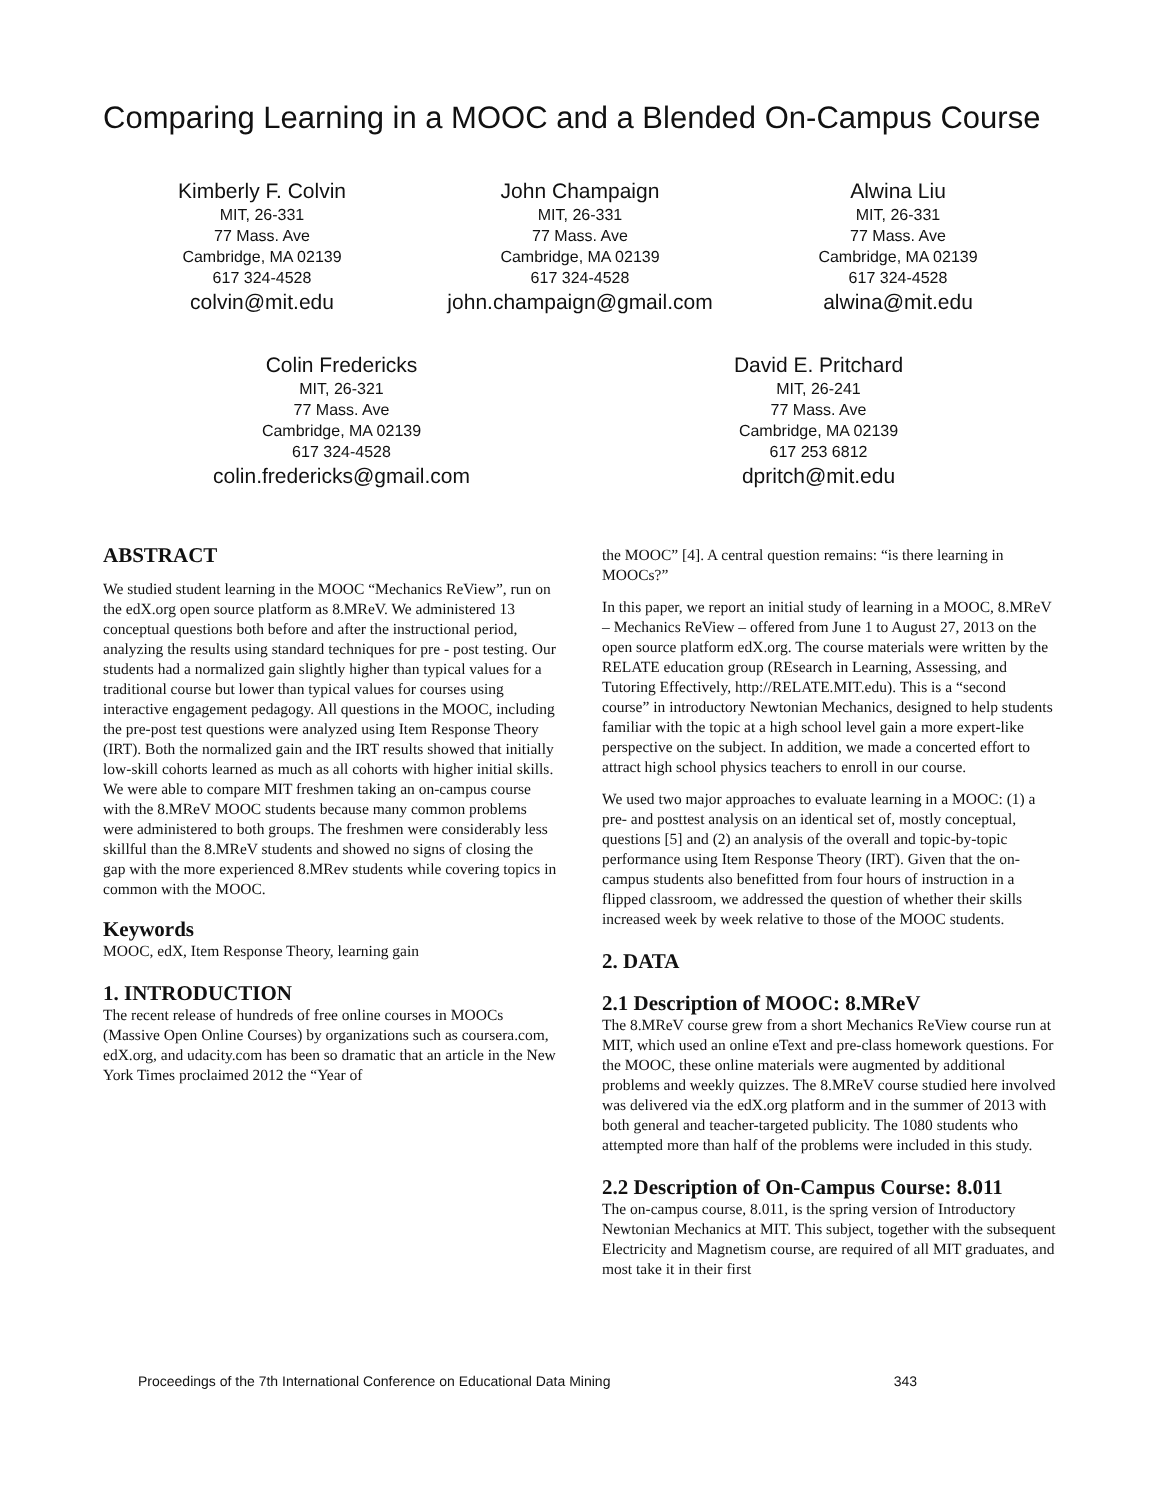Comparing Learning in a MOOC and a Blended On-Campus Course
Kimberly F. Colvin
MIT, 26-331
77 Mass. Ave
Cambridge, MA 02139
617 324-4528
colvin@mit.edu
John Champaign
MIT, 26-331
77 Mass. Ave
Cambridge, MA 02139
617 324-4528
john.champaign@gmail.com
Alwina Liu
MIT, 26-331
77 Mass. Ave
Cambridge, MA 02139
617 324-4528
alwina@mit.edu
Colin Fredericks
MIT, 26-321
77 Mass. Ave
Cambridge, MA 02139
617 324-4528
colin.fredericks@gmail.com
David E. Pritchard
MIT, 26-241
77 Mass. Ave
Cambridge, MA 02139
617 253 6812
dpritch@mit.edu
ABSTRACT
We studied student learning in the MOOC “Mechanics ReView”, run on the edX.org open source platform as 8.MReV. We administered 13 conceptual questions both before and after the instructional period, analyzing the results using standard techniques for pre - post testing. Our students had a normalized gain slightly higher than typical values for a traditional course but lower than typical values for courses using interactive engagement pedagogy. All questions in the MOOC, including the pre-post test questions were analyzed using Item Response Theory (IRT). Both the normalized gain and the IRT results showed that initially low-skill cohorts learned as much as all cohorts with higher initial skills. We were able to compare MIT freshmen taking an on-campus course with the 8.MReV MOOC students because many common problems were administered to both groups. The freshmen were considerably less skillful than the 8.MReV students and showed no signs of closing the gap with the more experienced 8.MRev students while covering topics in common with the MOOC.
Keywords
MOOC, edX, Item Response Theory, learning gain
1. INTRODUCTION
The recent release of hundreds of free online courses in MOOCs (Massive Open Online Courses) by organizations such as coursera.com, edX.org, and udacity.com has been so dramatic that an article in the New York Times proclaimed 2012 the “Year of
the MOOC” [4]. A central question remains: “is there learning in MOOCs?”
In this paper, we report an initial study of learning in a MOOC, 8.MReV – Mechanics ReView – offered from June 1 to August 27, 2013 on the open source platform edX.org. The course materials were written by the RELATE education group (REsearch in Learning, Assessing, and Tutoring Effectively, http://RELATE.MIT.edu). This is a “second course” in introductory Newtonian Mechanics, designed to help students familiar with the topic at a high school level gain a more expert-like perspective on the subject. In addition, we made a concerted effort to attract high school physics teachers to enroll in our course.
We used two major approaches to evaluate learning in a MOOC: (1) a pre- and posttest analysis on an identical set of, mostly conceptual, questions [5] and (2) an analysis of the overall and topic-by-topic performance using Item Response Theory (IRT). Given that the on-campus students also benefitted from four hours of instruction in a flipped classroom, we addressed the question of whether their skills increased week by week relative to those of the MOOC students.
2. DATA
2.1 Description of MOOC: 8.MReV
The 8.MReV course grew from a short Mechanics ReView course run at MIT, which used an online eText and pre-class homework questions. For the MOOC, these online materials were augmented by additional problems and weekly quizzes. The 8.MReV course studied here involved was delivered via the edX.org platform and in the summer of 2013 with both general and teacher-targeted publicity. The 1080 students who attempted more than half of the problems were included in this study.
2.2 Description of On-Campus Course: 8.011
The on-campus course, 8.011, is the spring version of Introductory Newtonian Mechanics at MIT. This subject, together with the subsequent Electricity and Magnetism course, are required of all MIT graduates, and most take it in their first
Proceedings of the 7th International Conference on Educational Data Mining 343